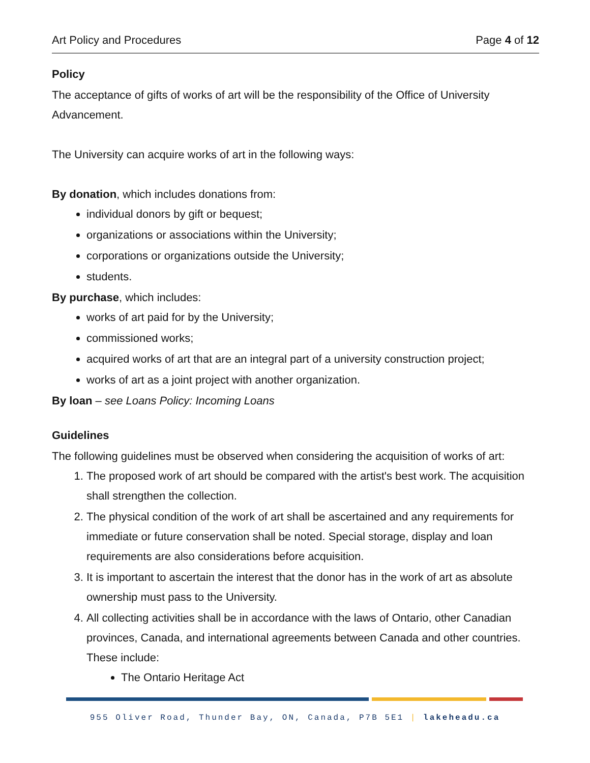Art Policy and Procedures Page 4 of 12
Policy
The acceptance of gifts of works of art will be the responsibility of the Office of University Advancement.
The University can acquire works of art in the following ways:
By donation, which includes donations from:
individual donors by gift or bequest;
organizations or associations within the University;
corporations or organizations outside the University;
students.
By purchase, which includes:
works of art paid for by the University;
commissioned works;
acquired works of art that are an integral part of a university construction project;
works of art as a joint project with another organization.
By loan – see Loans Policy: Incoming Loans
Guidelines
The following guidelines must be observed when considering the acquisition of works of art:
1. The proposed work of art should be compared with the artist's best work. The acquisition shall strengthen the collection.
2. The physical condition of the work of art shall be ascertained and any requirements for immediate or future conservation shall be noted. Special storage, display and loan requirements are also considerations before acquisition.
3. It is important to ascertain the interest that the donor has in the work of art as absolute ownership must pass to the University.
4. All collecting activities shall be in accordance with the laws of Ontario, other Canadian provinces, Canada, and international agreements between Canada and other countries. These include:
The Ontario Heritage Act
955 Oliver Road, Thunder Bay, ON, Canada, P7B 5E1 | lakeheadu.ca